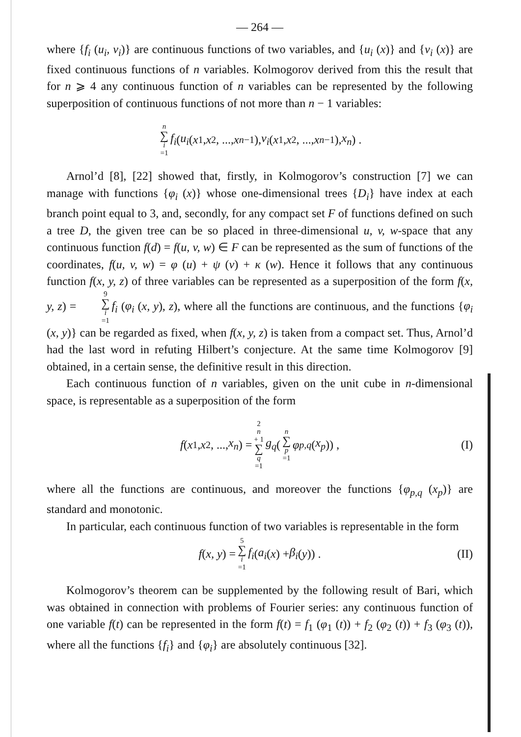— 264 —
where {f<sub>i</sub> (u<sub>i</sub>, v<sub>i</sub>)} are continuous functions of two variables, and {u<sub>i</sub> (x)} and {v<sub>i</sub> (x)} are fixed continuous functions of n variables. Kolmogorov derived from this the result that for n ⩾ 4 any continuous function of n variables can be represented by the following superposition of continuous functions of not more than n − 1 variables:
n ∑ i =1 f<sub>i</sub> (u<sub>i</sub> (x<sub>1</sub>, x<sub>2</sub>, ..., x<sub>n−1</sub>), v<sub>i</sub> (x<sub>1</sub>, x<sub>2</sub>, ..., x<sub>n−1</sub>), x<sub>n</sub>) .
Arnol’d [8], [22] showed that, firstly, in Kolmogorov’s construction [7] we can manage with functions {φ<sub>i</sub> (x)} whose one-dimensional trees {D<sub>i</sub>} have index at each branch point equal to 3, and, secondly, for any compact set F of functions defined on such a tree D, the given tree can be so placed in three-dimensional u, v, w-space that any continuous function f(d) = f(u, v, w) ∈ F can be represented as the sum of functions of the coordinates, f(u, v, w) = φ (u) + ψ (v) + κ (w). Hence it follows that any continuous function f(x, y, z) of three variables can be represented as a superposition of the form f(x, y, z) = 9 ∑ i =1 f<sub>i</sub> (φ<sub>i</sub> (x, y), z), where all the functions are continuous, and the functions {φ<sub>i</sub> (x, y)} can be regarded as fixed, when f(x, y, z) is taken from a compact set. Thus, Arnol’d had the last word in refuting Hilbert’s conjecture. At the same time Kolmogorov [9] obtained, in a certain sense, the definitive result in this direction.
Each continuous function of n variables, given on the unit cube in n-dimensional space, is representable as a superposition of the form
f (x<sub>1</sub>, x<sub>2</sub>, ..., x<sub>n</sub>) = 2 n + 1 ∑ q =1 g<sub>q</sub> ( n ∑ p =1 φ<sub>p,q</sub> (x<sub>p</sub>)) , (I)
where all the functions are continuous, and moreover the functions {φ<sub>p,q</sub> (x<sub>p</sub>)} are standard and monotonic.
In particular, each continuous function of two variables is representable in the form
f (x, y) = 5 ∑ i =1 f<sub>i</sub> (a<sub>i</sub> (x) + β<sub>i</sub> (y)) . (II)
Kolmogorov’s theorem can be supplemented by the following result of Bari, which was obtained in connection with problems of Fourier series: any continuous function of one variable f(t) can be represented in the form f(t) = f<sub>1</sub> (φ<sub>1</sub> (t)) + f<sub>2</sub> (φ<sub>2</sub> (t)) + f<sub>3</sub> (φ<sub>3</sub> (t)), where all the functions {f<sub>i</sub>} and {φ<sub>i</sub>} are absolutely continuous [32].